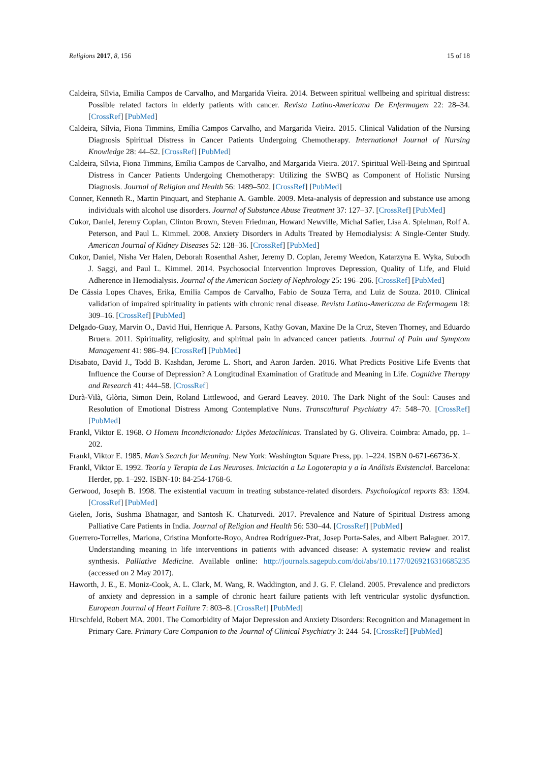Religions 2017, 8, 156 15 of 18
Caldeira, Sílvia, Emilia Campos de Carvalho, and Margarida Vieira. 2014. Between spiritual wellbeing and spiritual distress: Possible related factors in elderly patients with cancer. Revista Latino-Americana De Enfermagem 22: 28–34. [CrossRef] [PubMed]
Caldeira, Sílvia, Fiona Timmins, Emília Campos Carvalho, and Margarida Vieira. 2015. Clinical Validation of the Nursing Diagnosis Spiritual Distress in Cancer Patients Undergoing Chemotherapy. International Journal of Nursing Knowledge 28: 44–52. [CrossRef] [PubMed]
Caldeira, Sílvia, Fiona Timmins, Emília Campos de Carvalho, and Margarida Vieira. 2017. Spiritual Well-Being and Spiritual Distress in Cancer Patients Undergoing Chemotherapy: Utilizing the SWBQ as Component of Holistic Nursing Diagnosis. Journal of Religion and Health 56: 1489–502. [CrossRef] [PubMed]
Conner, Kenneth R., Martin Pinquart, and Stephanie A. Gamble. 2009. Meta-analysis of depression and substance use among individuals with alcohol use disorders. Journal of Substance Abuse Treatment 37: 127–37. [CrossRef] [PubMed]
Cukor, Daniel, Jeremy Coplan, Clinton Brown, Steven Friedman, Howard Newville, Michal Safier, Lisa A. Spielman, Rolf A. Peterson, and Paul L. Kimmel. 2008. Anxiety Disorders in Adults Treated by Hemodialysis: A Single-Center Study. American Journal of Kidney Diseases 52: 128–36. [CrossRef] [PubMed]
Cukor, Daniel, Nisha Ver Halen, Deborah Rosenthal Asher, Jeremy D. Coplan, Jeremy Weedon, Katarzyna E. Wyka, Subodh J. Saggi, and Paul L. Kimmel. 2014. Psychosocial Intervention Improves Depression, Quality of Life, and Fluid Adherence in Hemodialysis. Journal of the American Society of Nephrology 25: 196–206. [CrossRef] [PubMed]
De Cássia Lopes Chaves, Erika, Emilia Campos de Carvalho, Fabio de Souza Terra, and Luiz de Souza. 2010. Clinical validation of impaired spirituality in patients with chronic renal disease. Revista Latino-Americana de Enfermagem 18: 309–16. [CrossRef] [PubMed]
Delgado-Guay, Marvin O., David Hui, Henrique A. Parsons, Kathy Govan, Maxine De la Cruz, Steven Thorney, and Eduardo Bruera. 2011. Spirituality, religiosity, and spiritual pain in advanced cancer patients. Journal of Pain and Symptom Management 41: 986–94. [CrossRef] [PubMed]
Disabato, David J., Todd B. Kashdan, Jerome L. Short, and Aaron Jarden. 2016. What Predicts Positive Life Events that Influence the Course of Depression? A Longitudinal Examination of Gratitude and Meaning in Life. Cognitive Therapy and Research 41: 444–58. [CrossRef]
Durà-Vilà, Glòria, Simon Dein, Roland Littlewood, and Gerard Leavey. 2010. The Dark Night of the Soul: Causes and Resolution of Emotional Distress Among Contemplative Nuns. Transcultural Psychiatry 47: 548–70. [CrossRef] [PubMed]
Frankl, Viktor E. 1968. O Homem Incondicionado: Lições Metaclínicas. Translated by G. Oliveira. Coimbra: Amado, pp. 1–202.
Frankl, Viktor E. 1985. Man’s Search for Meaning. New York: Washington Square Press, pp. 1–224. ISBN 0-671-66736-X.
Frankl, Viktor E. 1992. Teoría y Terapia de Las Neuroses. Iniciación a La Logoterapia y a la Análisis Existencial. Barcelona: Herder, pp. 1–292. ISBN-10: 84-254-1768-6.
Gerwood, Joseph B. 1998. The existential vacuum in treating substance-related disorders. Psychological reports 83: 1394. [CrossRef] [PubMed]
Gielen, Joris, Sushma Bhatnagar, and Santosh K. Chaturvedi. 2017. Prevalence and Nature of Spiritual Distress among Palliative Care Patients in India. Journal of Religion and Health 56: 530–44. [CrossRef] [PubMed]
Guerrero-Torrelles, Mariona, Cristina Monforte-Royo, Andrea Rodríguez-Prat, Josep Porta-Sales, and Albert Balaguer. 2017. Understanding meaning in life interventions in patients with advanced disease: A systematic review and realist synthesis. Palliative Medicine. Available online: http://journals.sagepub.com/doi/abs/10.1177/0269216316685235 (accessed on 2 May 2017).
Haworth, J. E., E. Moniz-Cook, A. L. Clark, M. Wang, R. Waddington, and J. G. F. Cleland. 2005. Prevalence and predictors of anxiety and depression in a sample of chronic heart failure patients with left ventricular systolic dysfunction. European Journal of Heart Failure 7: 803–8. [CrossRef] [PubMed]
Hirschfeld, Robert MA. 2001. The Comorbidity of Major Depression and Anxiety Disorders: Recognition and Management in Primary Care. Primary Care Companion to the Journal of Clinical Psychiatry 3: 244–54. [CrossRef] [PubMed]